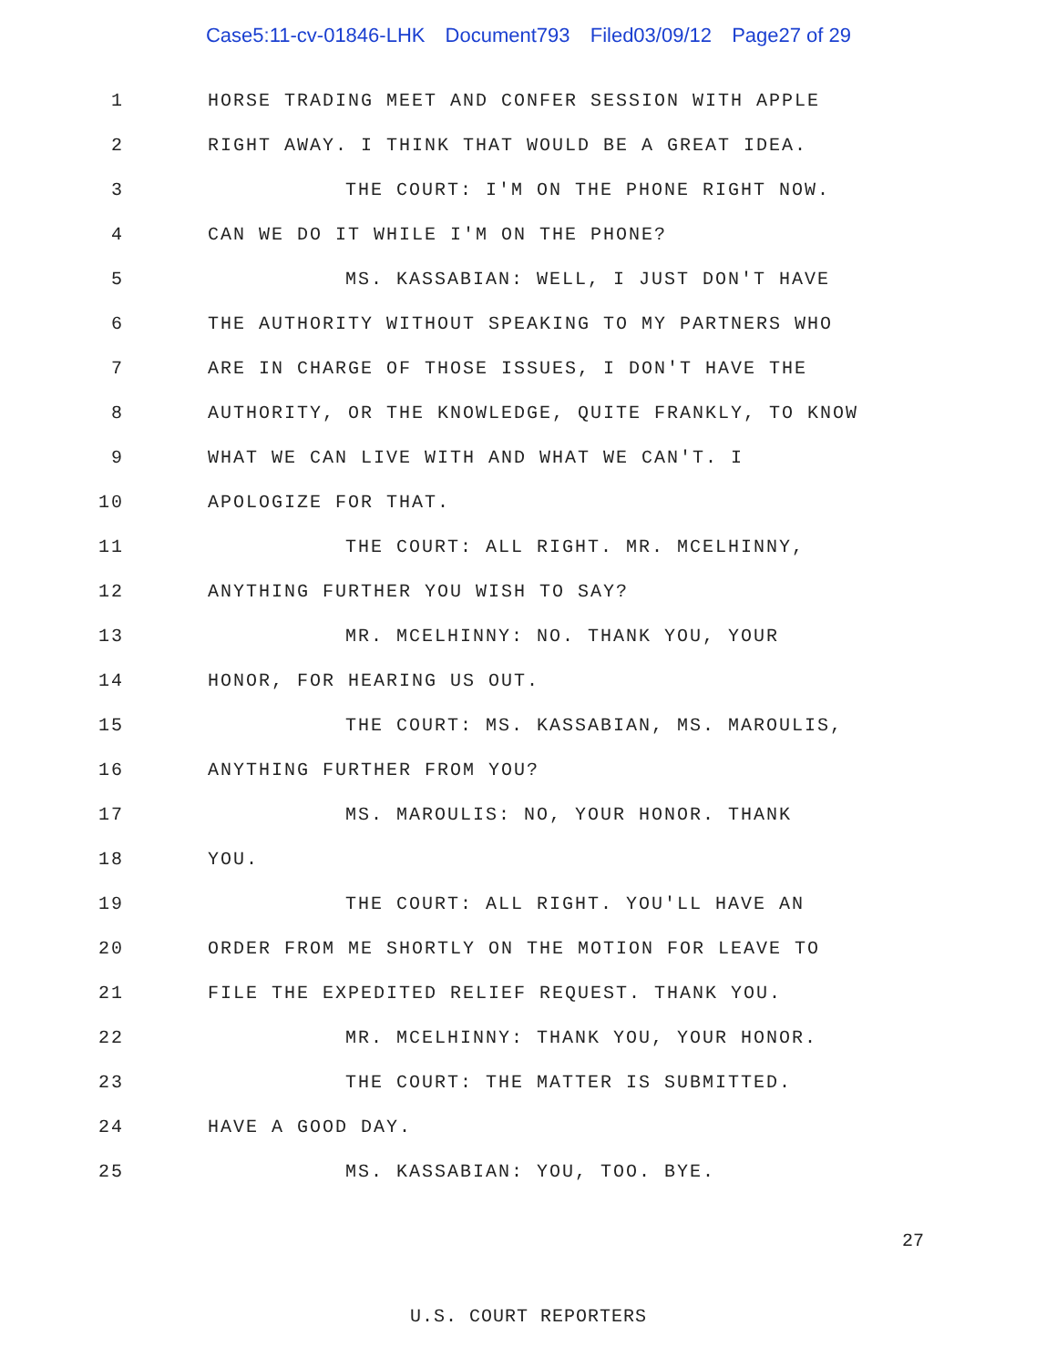Case5:11-cv-01846-LHK Document793 Filed03/09/12 Page27 of 29
1
HORSE TRADING MEET AND CONFER SESSION WITH APPLE
2
RIGHT AWAY. I THINK THAT WOULD BE A GREAT IDEA.
3
THE COURT: I'M ON THE PHONE RIGHT NOW.
4
CAN WE DO IT WHILE I'M ON THE PHONE?
5
MS. KASSABIAN: WELL, I JUST DON'T HAVE
6
THE AUTHORITY WITHOUT SPEAKING TO MY PARTNERS WHO
7
ARE IN CHARGE OF THOSE ISSUES, I DON'T HAVE THE
8
AUTHORITY, OR THE KNOWLEDGE, QUITE FRANKLY, TO KNOW
9
WHAT WE CAN LIVE WITH AND WHAT WE CAN'T. I
10 APOLOGIZE FOR THAT.
11
THE COURT: ALL RIGHT. MR. MCELHINNY,
12
ANYTHING FURTHER YOU WISH TO SAY?
13
MR. MCELHINNY: NO. THANK YOU, YOUR
14 HONOR, FOR HEARING US OUT.
15
THE COURT: MS. KASSABIAN, MS. MAROULIS,
16 ANYTHING FURTHER FROM YOU?
17
MS. MAROULIS: NO, YOUR HONOR. THANK
18 YOU.
19
THE COURT: ALL RIGHT. YOU'LL HAVE AN
20
ORDER FROM ME SHORTLY ON THE MOTION FOR LEAVE TO
21
FILE THE EXPEDITED RELIEF REQUEST. THANK YOU.
22
MR. MCELHINNY: THANK YOU, YOUR HONOR.
23
THE COURT: THE MATTER IS SUBMITTED.
24 HAVE A GOOD DAY.
25 MS. KASSABIAN: YOU, TOO. BYE.
27
U.S. COURT REPORTERS